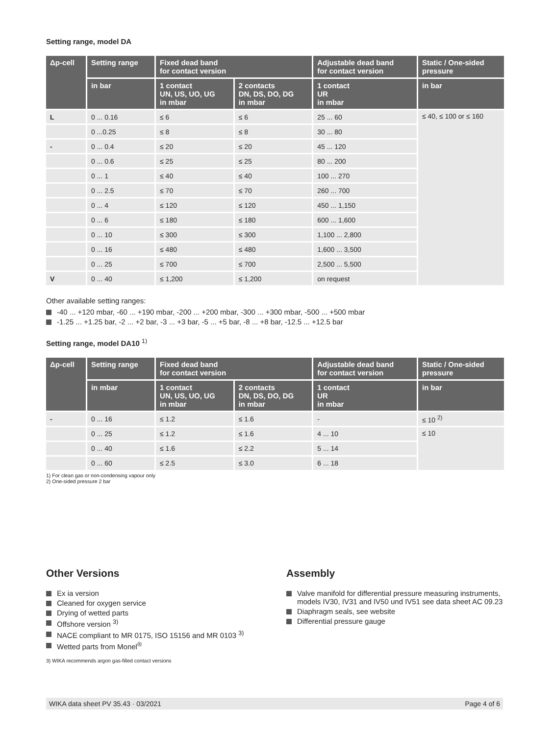Setting range, model DA
| Δp-cell | Setting range | Fixed dead band for contact version | | Adjustable dead band for contact version | Static / One-sided pressure |
| --- | --- | --- | --- | --- | --- |
| | in bar | 1 contact UN, US, UO, UG in mbar | 2 contacts DN, DS, DO, DG in mbar | 1 contact UR in mbar | in bar |
| L | 0 ... 0.16 | ≤ 6 | ≤ 6 | 25 ... 60 | ≤ 40, ≤ 100 or ≤ 160 |
| | 0 ...0.25 | ≤ 8 | ≤ 8 | 30 ... 80 | |
| - | 0 ... 0.4 | ≤ 20 | ≤ 20 | 45 ... 120 | |
| | 0 ... 0.6 | ≤ 25 | ≤ 25 | 80 ... 200 | |
| | 0 ... 1 | ≤ 40 | ≤ 40 | 100 ... 270 | |
| | 0 ... 2.5 | ≤ 70 | ≤ 70 | 260 ... 700 | |
| | 0 ... 4 | ≤ 120 | ≤ 120 | 450 ... 1,150 | |
| | 0 ... 6 | ≤ 180 | ≤ 180 | 600 ... 1,600 | |
| | 0 ... 10 | ≤ 300 | ≤ 300 | 1,100 ... 2,800 | |
| | 0 ... 16 | ≤ 480 | ≤ 480 | 1,600 ... 3,500 | |
| | 0 ... 25 | ≤ 700 | ≤ 700 | 2,500 ... 5,500 | |
| V | 0 ... 40 | ≤ 1,200 | ≤ 1,200 | on request | |
Other available setting ranges:
-40 ... +120 mbar, -60 ... +190 mbar, -200 ... +200 mbar, -300 ... +300 mbar, -500 ... +500 mbar
-1.25 ... +1.25 bar, -2 ... +2 bar, -3 ... +3 bar, -5 ... +5 bar, -8 ... +8 bar, -12.5 ... +12.5 bar
Setting range, model DA10 <sup>1)</sup>
| Δp-cell | Setting range | Fixed dead band for contact version | | Adjustable dead band for contact version | Static / One-sided pressure |
| --- | --- | --- | --- | --- | --- |
| | in mbar | 1 contact UN, US, UO, UG in mbar | 2 contacts DN, DS, DO, DG in mbar | 1 contact UR in mbar | in bar |
| - | 0 ... 16 | ≤ 1.2 | ≤ 1.6 | - | ≤ 10 <sup>2)</sup> |
| | 0 ... 25 | ≤ 1.2 | ≤ 1.6 | 4 ... 10 | ≤ 10 |
| | 0 ... 40 | ≤ 1.6 | ≤ 2.2 | 5 ... 14 | |
| | 0 ... 60 | ≤ 2.5 | ≤ 3.0 | 6 ... 18 | |
1) For clean gas or non-condensing vapour only
2) One-sided pressure 2 bar
Other Versions
Ex ia version
Cleaned for oxygen service
Drying of wetted parts
Offshore version <sup>3)</sup>
NACE compliant to MR 0175, ISO 15156 and MR 0103 <sup>3)</sup>
Wetted parts from Monel<sup>®</sup>
3) WIKA recommends argon gas-filled contact versions
Assembly
Valve manifold for differential pressure measuring instruments, models IV30, IV31 and IV50 und IV51 see data sheet AC 09.23
Diaphragm seals, see website
Differential pressure gauge
WIKA data sheet PV 35.43 · 03/2021 Page 4 of 6